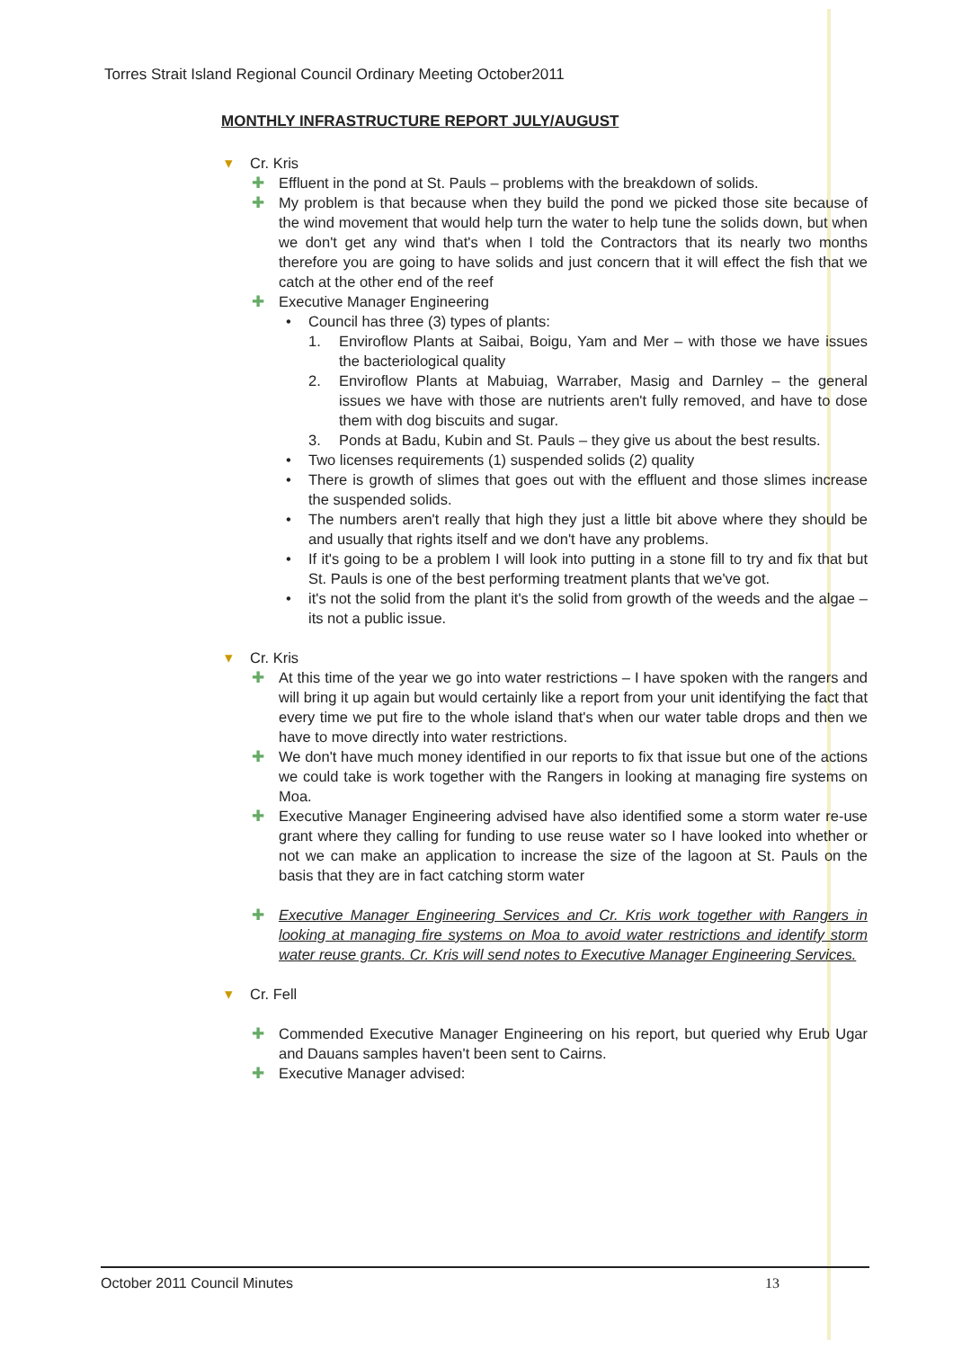Torres Strait Island Regional Council Ordinary Meeting October2011
MONTHLY INFRASTRUCTURE REPORT JULY/AUGUST
▾ Cr. Kris
✚ Effluent in the pond at St. Pauls – problems with the breakdown of solids.
✚ My problem is that because when they build the pond we picked those site because of the wind movement that would help turn the water to help tune the solids down, but when we don't get any wind that's when I told the Contractors that its nearly two months therefore you are going to have solids and just concern that it will effect the fish that we catch at the other end of the reef
✚ Executive Manager Engineering
• Council has three (3) types of plants:
1. Enviroflow Plants at Saibai, Boigu, Yam and Mer – with those we have issues the bacteriological quality
2. Enviroflow Plants at Mabuiag, Warraber, Masig and Darnley – the general issues we have with those are nutrients aren't fully removed, and have to dose them with dog biscuits and sugar.
3. Ponds at Badu, Kubin and St. Pauls – they give us about the best results.
• Two licenses requirements (1) suspended solids (2) quality
• There is growth of slimes that goes out with the effluent and those slimes increase the suspended solids.
• The numbers aren't really that high they just a little bit above where they should be and usually that rights itself and we don't have any problems.
• If it's going to be a problem I will look into putting in a stone fill to try and fix that but St. Pauls is one of the best performing treatment plants that we've got.
• it's not the solid from the plant it's the solid from growth of the weeds and the algae – its not a public issue.
▾ Cr. Kris
✚ At this time of the year we go into water restrictions – I have spoken with the rangers and will bring it up again but would certainly like a report from your unit identifying the fact that every time we put fire to the whole island that's when our water table drops and then we have to move directly into water restrictions.
✚ We don't have much money identified in our reports to fix that issue but one of the actions we could take is work together with the Rangers in looking at managing fire systems on Moa.
✚ Executive Manager Engineering advised have also identified some a storm water re-use grant where they calling for funding to use reuse water so I have looked into whether or not we can make an application to increase the size of the lagoon at St. Pauls on the basis that they are in fact catching storm water
✚ Executive Manager Engineering Services and Cr. Kris work together with Rangers in looking at managing fire systems on Moa to avoid water restrictions and identify storm water reuse grants. Cr. Kris will send notes to Executive Manager Engineering Services.
▾ Cr. Fell
✚ Commended Executive Manager Engineering on his report, but queried why Erub Ugar and Dauans samples haven't been sent to Cairns.
✚ Executive Manager advised:
October 2011 Council Minutes 13